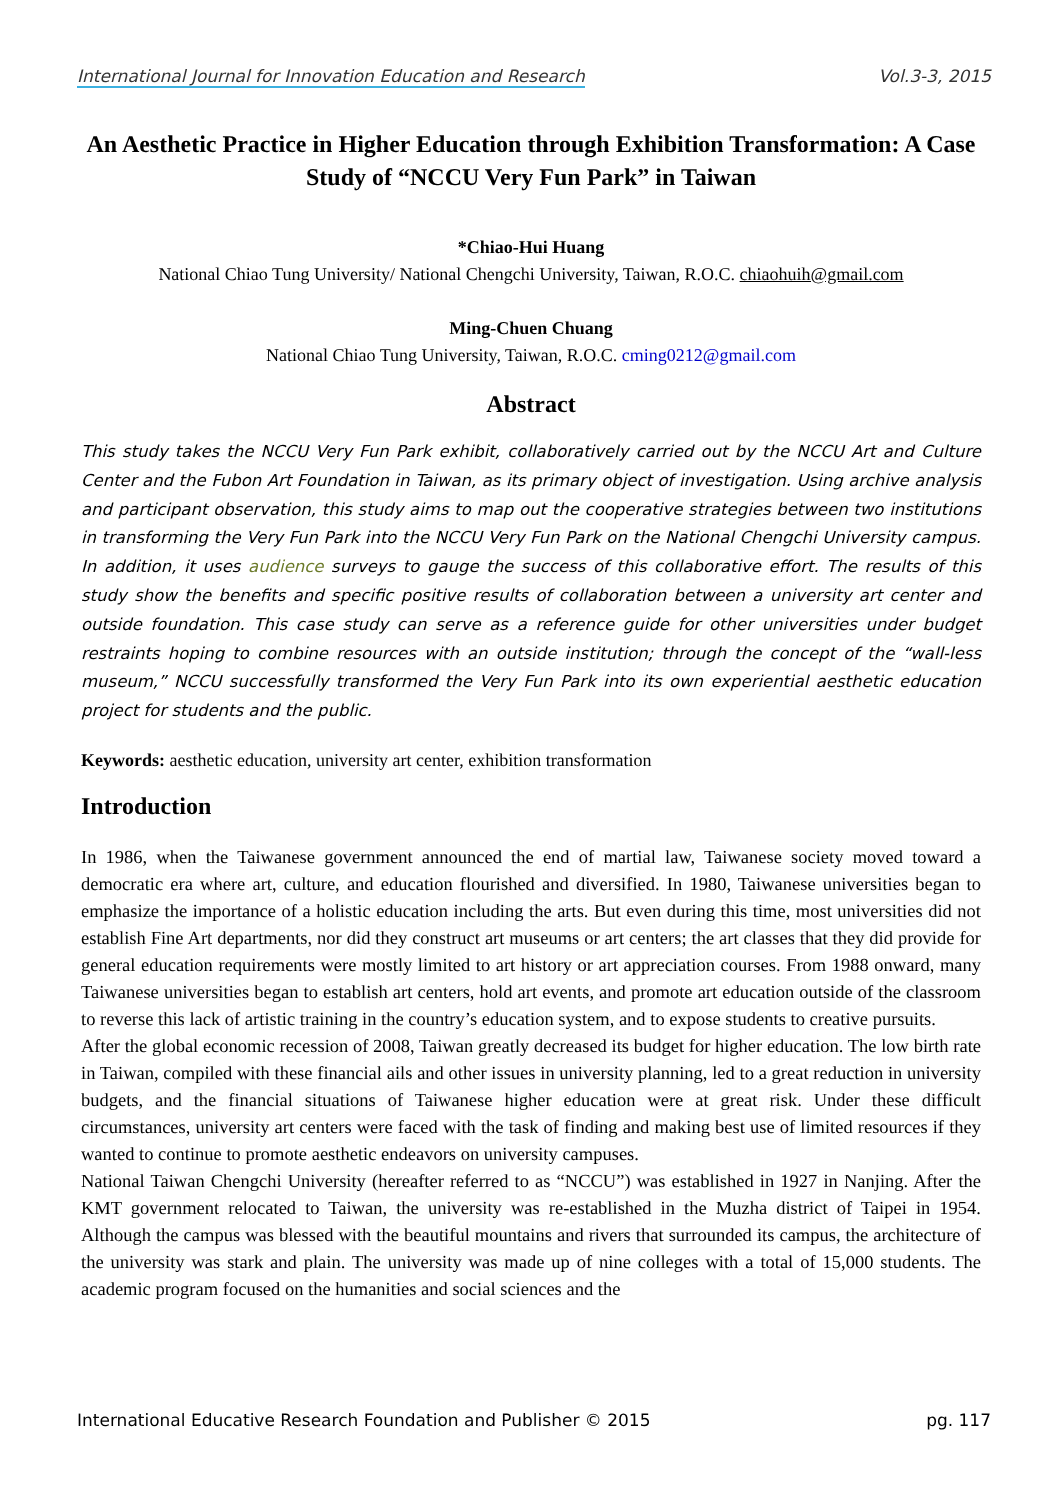International Journal for Innovation Education and Research Vol.3-3, 2015
An Aesthetic Practice in Higher Education through Exhibition Transformation: A Case Study of “NCCU Very Fun Park” in Taiwan
*Chiao-Hui Huang
National Chiao Tung University/ National Chengchi University, Taiwan, R.O.C. chiaohuih@gmail.com
Ming-Chuen Chuang
National Chiao Tung University, Taiwan, R.O.C. cming0212@gmail.com
Abstract
This study takes the NCCU Very Fun Park exhibit, collaboratively carried out by the NCCU Art and Culture Center and the Fubon Art Foundation in Taiwan, as its primary object of investigation. Using archive analysis and participant observation, this study aims to map out the cooperative strategies between two institutions in transforming the Very Fun Park into the NCCU Very Fun Park on the National Chengchi University campus. In addition, it uses audience surveys to gauge the success of this collaborative effort. The results of this study show the benefits and specific positive results of collaboration between a university art center and outside foundation. This case study can serve as a reference guide for other universities under budget restraints hoping to combine resources with an outside institution; through the concept of the “wall-less museum,” NCCU successfully transformed the Very Fun Park into its own experiential aesthetic education project for students and the public.
Keywords: aesthetic education, university art center, exhibition transformation
Introduction
In 1986, when the Taiwanese government announced the end of martial law, Taiwanese society moved toward a democratic era where art, culture, and education flourished and diversified. In 1980, Taiwanese universities began to emphasize the importance of a holistic education including the arts. But even during this time, most universities did not establish Fine Art departments, nor did they construct art museums or art centers; the art classes that they did provide for general education requirements were mostly limited to art history or art appreciation courses. From 1988 onward, many Taiwanese universities began to establish art centers, hold art events, and promote art education outside of the classroom to reverse this lack of artistic training in the country’s education system, and to expose students to creative pursuits.
After the global economic recession of 2008, Taiwan greatly decreased its budget for higher education. The low birth rate in Taiwan, compiled with these financial ails and other issues in university planning, led to a great reduction in university budgets, and the financial situations of Taiwanese higher education were at great risk. Under these difficult circumstances, university art centers were faced with the task of finding and making best use of limited resources if they wanted to continue to promote aesthetic endeavors on university campuses.
National Taiwan Chengchi University (hereafter referred to as “NCCU”) was established in 1927 in Nanjing. After the KMT government relocated to Taiwan, the university was re-established in the Muzha district of Taipei in 1954. Although the campus was blessed with the beautiful mountains and rivers that surrounded its campus, the architecture of the university was stark and plain. The university was made up of nine colleges with a total of 15,000 students. The academic program focused on the humanities and social sciences and the
International Educative Research Foundation and Publisher © 2015 pg. 117